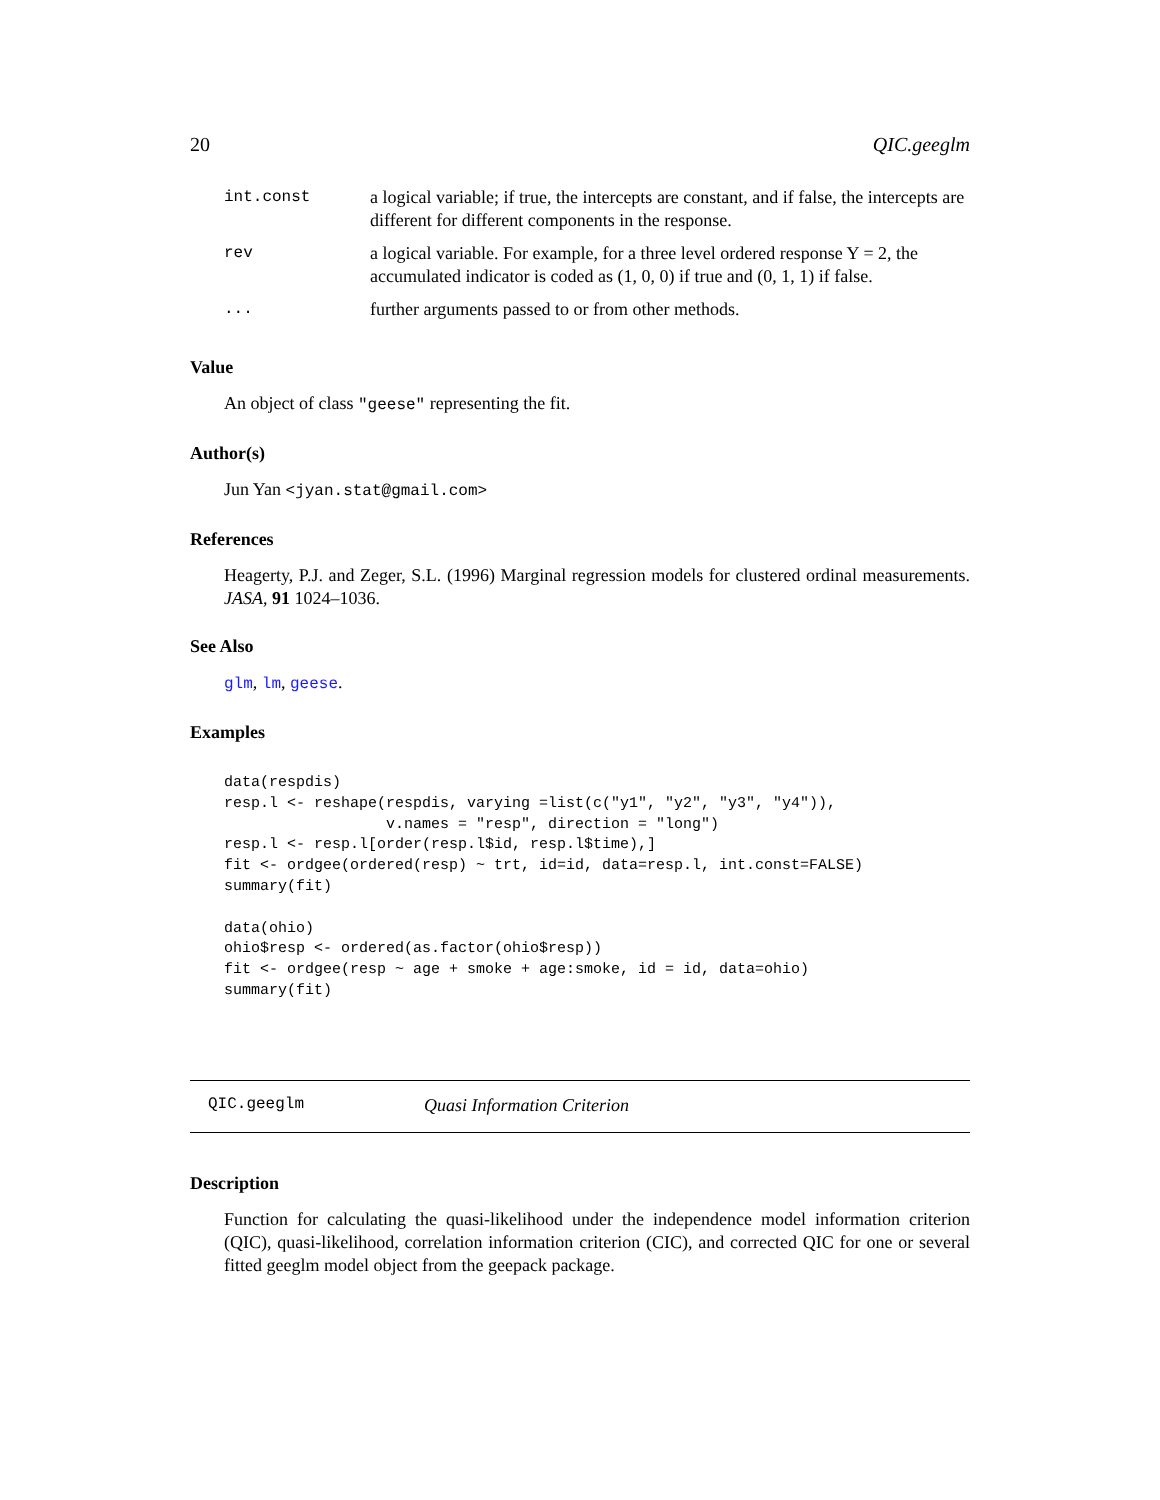20 QIC.geeglm
| int.const | a logical variable; if true, the intercepts are constant, and if false, the intercepts are different for different components in the response. |
| rev | a logical variable. For example, for a three level ordered response Y = 2, the accumulated indicator is coded as (1, 0, 0) if true and (0, 1, 1) if false. |
| ... | further arguments passed to or from other methods. |
Value
An object of class "geese" representing the fit.
Author(s)
Jun Yan <jyan.stat@gmail.com>
References
Heagerty, P.J. and Zeger, S.L. (1996) Marginal regression models for clustered ordinal measurements. JASA, 91 1024–1036.
See Also
glm, lm, geese.
Examples
data(respdis)
resp.l <- reshape(respdis, varying =list(c("y1", "y2", "y3", "y4")),
                  v.names = "resp", direction = "long")
resp.l <- resp.l[order(resp.l$id, resp.l$time),]
fit <- ordgee(ordered(resp) ~ trt, id=id, data=resp.l, int.const=FALSE)
summary(fit)

data(ohio)
ohio$resp <- ordered(as.factor(ohio$resp))
fit <- ordgee(resp ~ age + smoke + age:smoke, id = id, data=ohio)
summary(fit)
QIC.geeglm Quasi Information Criterion
Description
Function for calculating the quasi-likelihood under the independence model information criterion (QIC), quasi-likelihood, correlation information criterion (CIC), and corrected QIC for one or several fitted geeglm model object from the geepack package.